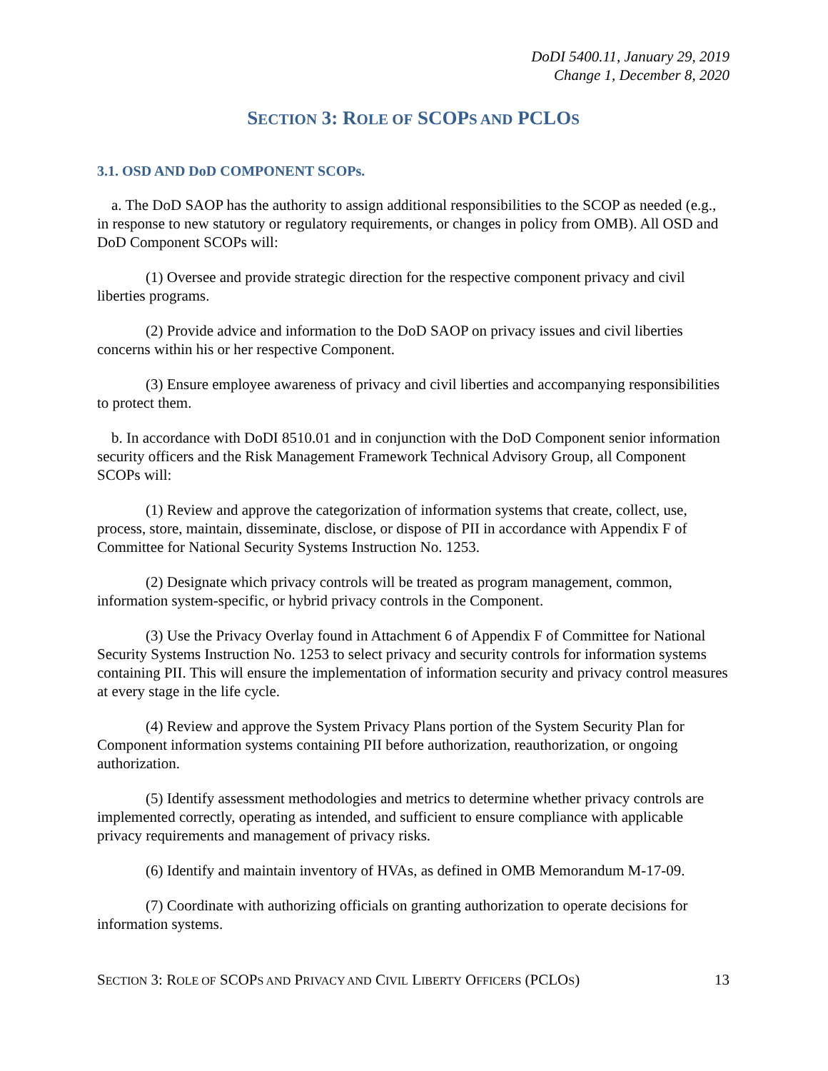DoDI 5400.11, January 29, 2019
Change 1, December 8, 2020
SECTION 3: ROLE OF SCOPS AND PCLOS
3.1. OSD AND DoD COMPONENT SCOPs.
a. The DoD SAOP has the authority to assign additional responsibilities to the SCOP as needed (e.g., in response to new statutory or regulatory requirements, or changes in policy from OMB). All OSD and DoD Component SCOPs will:
(1) Oversee and provide strategic direction for the respective component privacy and civil liberties programs.
(2) Provide advice and information to the DoD SAOP on privacy issues and civil liberties concerns within his or her respective Component.
(3) Ensure employee awareness of privacy and civil liberties and accompanying responsibilities to protect them.
b. In accordance with DoDI 8510.01 and in conjunction with the DoD Component senior information security officers and the Risk Management Framework Technical Advisory Group, all Component SCOPs will:
(1) Review and approve the categorization of information systems that create, collect, use, process, store, maintain, disseminate, disclose, or dispose of PII in accordance with Appendix F of Committee for National Security Systems Instruction No. 1253.
(2) Designate which privacy controls will be treated as program management, common, information system-specific, or hybrid privacy controls in the Component.
(3) Use the Privacy Overlay found in Attachment 6 of Appendix F of Committee for National Security Systems Instruction No. 1253 to select privacy and security controls for information systems containing PII. This will ensure the implementation of information security and privacy control measures at every stage in the life cycle.
(4) Review and approve the System Privacy Plans portion of the System Security Plan for Component information systems containing PII before authorization, reauthorization, or ongoing authorization.
(5) Identify assessment methodologies and metrics to determine whether privacy controls are implemented correctly, operating as intended, and sufficient to ensure compliance with applicable privacy requirements and management of privacy risks.
(6) Identify and maintain inventory of HVAs, as defined in OMB Memorandum M-17-09.
(7) Coordinate with authorizing officials on granting authorization to operate decisions for information systems.
SECTION 3: ROLE OF SCOPS AND PRIVACY AND CIVIL LIBERTY OFFICERS (PCLOS) 13